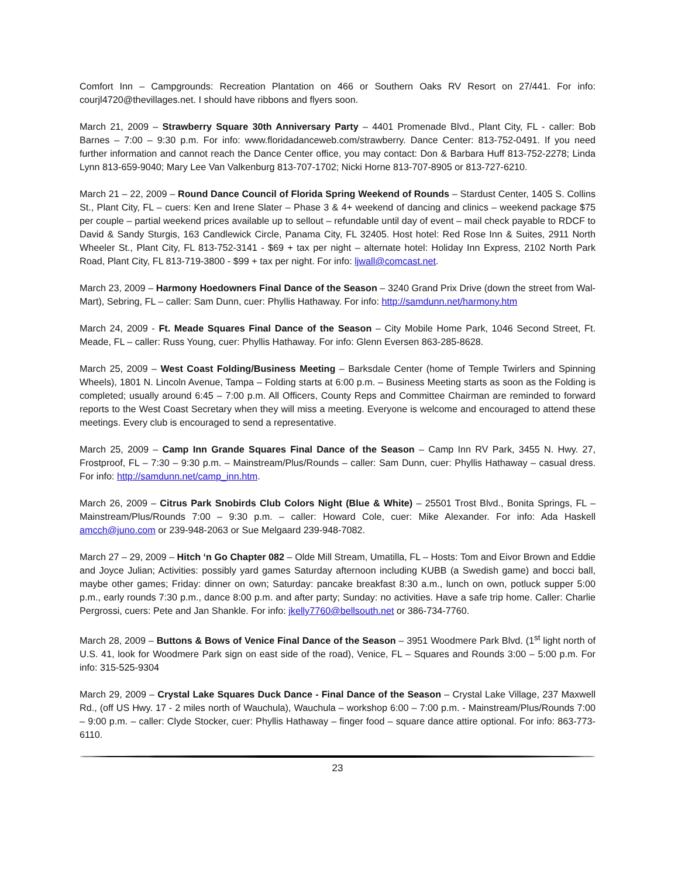Comfort Inn – Campgrounds: Recreation Plantation on 466 or Southern Oaks RV Resort on 27/441. For info: courjl4720@thevillages.net. I should have ribbons and flyers soon.
March 21, 2009 – Strawberry Square 30th Anniversary Party – 4401 Promenade Blvd., Plant City, FL - caller: Bob Barnes – 7:00 – 9:30 p.m. For info: www.floridadanceweb.com/strawberry. Dance Center: 813-752-0491. If you need further information and cannot reach the Dance Center office, you may contact: Don & Barbara Huff 813-752-2278; Linda Lynn 813-659-9040; Mary Lee Van Valkenburg 813-707-1702; Nicki Horne 813-707-8905 or 813-727-6210.
March 21 – 22, 2009 – Round Dance Council of Florida Spring Weekend of Rounds – Stardust Center, 1405 S. Collins St., Plant City, FL – cuers: Ken and Irene Slater – Phase 3 & 4+ weekend of dancing and clinics – weekend package $75 per couple – partial weekend prices available up to sellout – refundable until day of event – mail check payable to RDCF to David & Sandy Sturgis, 163 Candlewick Circle, Panama City, FL 32405. Host hotel: Red Rose Inn & Suites, 2911 North Wheeler St., Plant City, FL 813-752-3141 - $69 + tax per night – alternate hotel: Holiday Inn Express, 2102 North Park Road, Plant City, FL 813-719-3800 - $99 + tax per night. For info: ljwall@comcast.net.
March 23, 2009 – Harmony Hoedowners Final Dance of the Season – 3240 Grand Prix Drive (down the street from Wal-Mart), Sebring, FL – caller: Sam Dunn, cuer: Phyllis Hathaway. For info: http://samdunn.net/harmony.htm
March 24, 2009 - Ft. Meade Squares Final Dance of the Season – City Mobile Home Park, 1046 Second Street, Ft. Meade, FL – caller: Russ Young, cuer: Phyllis Hathaway. For info: Glenn Eversen 863-285-8628.
March 25, 2009 – West Coast Folding/Business Meeting – Barksdale Center (home of Temple Twirlers and Spinning Wheels), 1801 N. Lincoln Avenue, Tampa – Folding starts at 6:00 p.m. – Business Meeting starts as soon as the Folding is completed; usually around 6:45 – 7:00 p.m. All Officers, County Reps and Committee Chairman are reminded to forward reports to the West Coast Secretary when they will miss a meeting. Everyone is welcome and encouraged to attend these meetings. Every club is encouraged to send a representative.
March 25, 2009 – Camp Inn Grande Squares Final Dance of the Season – Camp Inn RV Park, 3455 N. Hwy. 27, Frostproof, FL – 7:30 – 9:30 p.m. – Mainstream/Plus/Rounds – caller: Sam Dunn, cuer: Phyllis Hathaway – casual dress. For info: http://samdunn.net/camp_inn.htm.
March 26, 2009 – Citrus Park Snobirds Club Colors Night (Blue & White) – 25501 Trost Blvd., Bonita Springs, FL – Mainstream/Plus/Rounds 7:00 – 9:30 p.m. – caller: Howard Cole, cuer: Mike Alexander. For info: Ada Haskell amcch@juno.com or 239-948-2063 or Sue Melgaard 239-948-7082.
March 27 – 29, 2009 – Hitch ‘n Go Chapter 082 – Olde Mill Stream, Umatilla, FL – Hosts: Tom and Eivor Brown and Eddie and Joyce Julian; Activities: possibly yard games Saturday afternoon including KUBB (a Swedish game) and bocci ball, maybe other games; Friday: dinner on own; Saturday: pancake breakfast 8:30 a.m., lunch on own, potluck supper 5:00 p.m., early rounds 7:30 p.m., dance 8:00 p.m. and after party; Sunday: no activities. Have a safe trip home. Caller: Charlie Pergrossi, cuers: Pete and Jan Shankle. For info: jkelly7760@bellsouth.net or 386-734-7760.
March 28, 2009 – Buttons & Bows of Venice Final Dance of the Season – 3951 Woodmere Park Blvd. (1<sup>st</sup> light north of U.S. 41, look for Woodmere Park sign on east side of the road), Venice, FL – Squares and Rounds 3:00 – 5:00 p.m. For info: 315-525-9304
March 29, 2009 – Crystal Lake Squares Duck Dance - Final Dance of the Season – Crystal Lake Village, 237 Maxwell Rd., (off US Hwy. 17 - 2 miles north of Wauchula), Wauchula – workshop 6:00 – 7:00 p.m. - Mainstream/Plus/Rounds 7:00 – 9:00 p.m. – caller: Clyde Stocker, cuer: Phyllis Hathaway – finger food – square dance attire optional. For info: 863-773-6110.
23